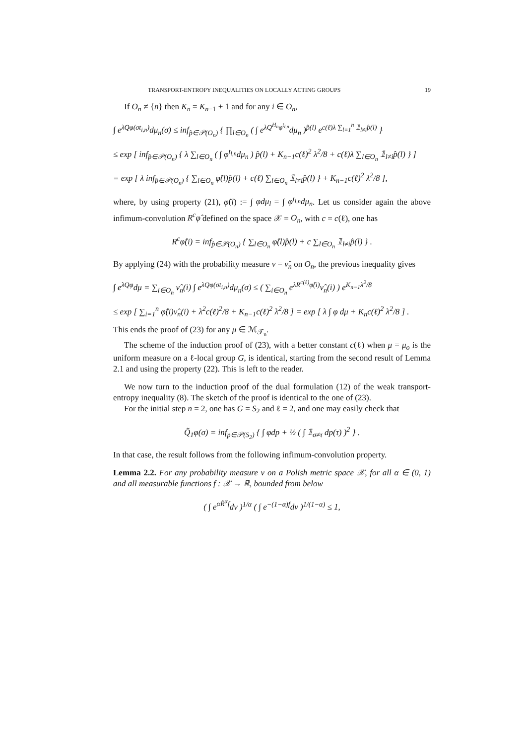TRANSPORT-ENTROPY INEQUALITIES ON LOCALLY ACTING GROUPS 19
If O<sub>n</sub> ≠ {n} then K<sub>n</sub> = K<sub>n−1</sub> + 1 and for any i ∈ O<sub>n</sub>,
∫ e<sup>λQφ(σt<sub>i,n</sub>)</sup>dμ<sub>n</sub>(σ) ≤ inf<sub>p̂∈𝒫(O<sub>n</sub>)</sub> { ∏<sub>l∈O<sub>n</sub></sub> ( ∫ e<sup>λQ<sup>H<sub>n</sub></sup>φ<sup>t<sub>l,n</sub></sup></sup>dμ<sub>n</sub> )<sup>p̂(l)</sup> e<sup>c(ℓ)λ ∑<sub>l=1</sub><sup>n</sup> 𝟙<sub>l≠i</sub>p̂(l)</sup> }
≤ exp [ inf<sub>p̂∈𝒫(O<sub>n</sub>)</sub> { λ ∑<sub>l∈O<sub>n</sub></sub> ( ∫ φ<sup>t<sub>l,n</sub></sup>dμ<sub>n</sub> ) p̂(l) + K<sub>n−1</sub>c(ℓ)<sup>2</sup> λ<sup>2</sup>/8 + c(ℓ)λ ∑<sub>l∈O<sub>n</sub></sub> 𝟙<sub>l≠i</sub>p̂(l) } ]
= exp [ λ inf<sub>p̂∈𝒫(O<sub>n</sub>)</sub> { ∑<sub>l∈O<sub>n</sub></sub> φ̂(l)p̂(l) + c(ℓ) ∑<sub>l∈O<sub>n</sub></sub> 𝟙<sub>l≠i</sub>p̂(l) } + K<sub>n−1</sub>c(ℓ)<sup>2</sup> λ<sup>2</sup>/8 ],
where, by using property (21), φ̂(l) := ∫ φdμ<sub>l</sub> = ∫ φ<sup>t<sub>l,n</sub></sup>dμ<sub>n</sub>. Let us consider again the above infimum-convolution R<sup>c</sup>φ̂ defined on the space 𝒳 = O<sub>n</sub>, with c = c(ℓ), one has
R<sup>c</sup>φ̂(i) = inf<sub>p̂∈𝒫(O<sub>n</sub>)</sub> { ∑<sub>l∈O<sub>n</sub></sub> φ̂(l)p̂(l) + c ∑<sub>l∈O<sub>n</sub></sub> 𝟙<sub>l≠i</sub>p̂(l) } .
By applying (24) with the probability measure ν = ν̂<sub>n</sub> on O<sub>n</sub>, the previous inequality gives
∫ e<sup>λQφ</sup>dμ = ∑<sub>i∈O<sub>n</sub></sub> ν̂<sub>n</sub>(i) ∫ e<sup>λQφ(σt<sub>i,n</sub>)</sup>dμ<sub>n</sub>(σ) ≤ ( ∑<sub>i∈O<sub>n</sub></sub> e<sup>λR<sup>c(ℓ)</sup>φ̂(i)</sup>ν̂<sub>n</sub>(i) ) e<sup>K<sub>n−1</sub>λ<sup>2</sup>/8</sup>
≤ exp [ ∑<sub>i=1</sub><sup>n</sup> φ̂(i)ν̂<sub>n</sub>(i) + λ<sup>2</sup>c(ℓ)<sup>2</sup>/8 + K<sub>n−1</sub>c(ℓ)<sup>2</sup> λ<sup>2</sup>/8 ] = exp [ λ ∫ φ dμ + K<sub>n</sub>c(ℓ)<sup>2</sup> λ<sup>2</sup>/8 ] .
This ends the proof of (23) for any μ ∈ ℳ<sub>𝒯<sub>n</sub></sub>.
The scheme of the induction proof of (23), with a better constant c(ℓ) when μ = μ<sub>o</sub> is the uniform measure on a ℓ-local group G, is identical, starting from the second result of Lemma 2.1 and using the property (22). This is left to the reader.
We now turn to the induction proof of the dual formulation (12) of the weak transport-entropy inequality (8). The sketch of the proof is identical to the one of (23).
For the initial step n = 2, one has G = S<sub>2</sub> and ℓ = 2, and one may easily check that
Q̃<sub>1</sub>φ(σ) = inf<sub>p∈𝒫(S<sub>2</sub>)</sub> { ∫ φdp + ½ ( ∫ 𝟙<sub>σ≠τ</sub> dp(τ) )<sup>2</sup> } .
In that case, the result follows from the following infimum-convolution property.
Lemma 2.2. For any probability measure ν on a Polish metric space 𝒳, for all α ∈ (0, 1) and all measurable functions f : 𝒳 → ℝ, bounded from below
( ∫ e<sup>αR̃<sup>α</sup>f</sup>dν )<sup>1/α</sup> ( ∫ e<sup>−(1−α)f</sup>dν )<sup>1/(1−α)</sup> ≤ 1,